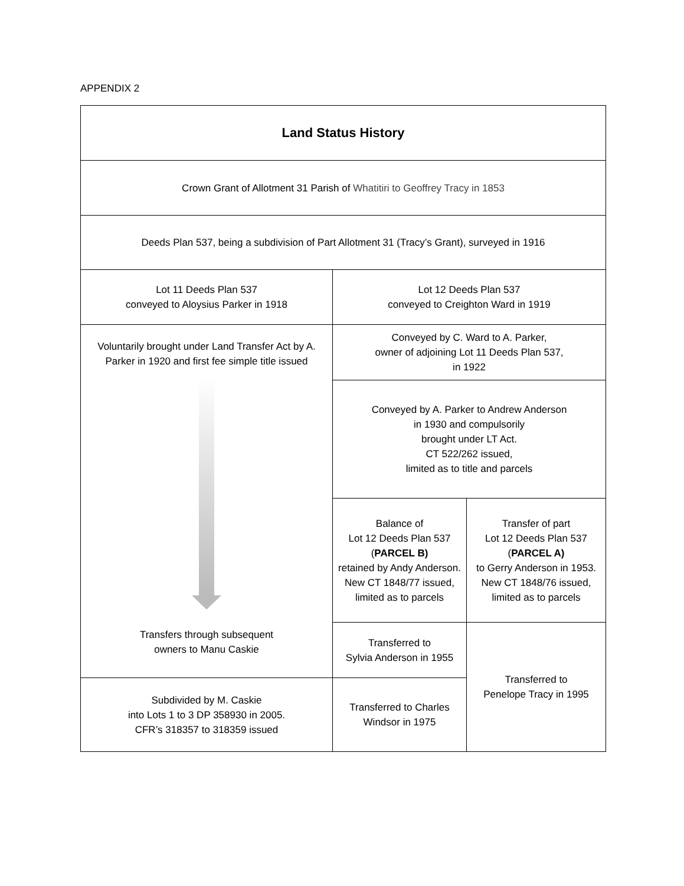APPENDIX 2
| Land Status History | | |
| Crown Grant of Allotment 31 Parish of Whatitiri to Geoffrey Tracy in 1853 | | |
| Deeds Plan 537, being a subdivision of Part Allotment 31 (Tracy’s Grant), surveyed in 1916 | | |
| Lot 11 Deeds Plan 537 conveyed to Aloysius Parker in 1918 | Lot 12 Deeds Plan 537 conveyed to Creighton Ward in 1919 | |
| Voluntarily brought under Land Transfer Act by A. Parker in 1920 and first fee simple title issued Transfers through subsequent owners to Manu Caskie | Conveyed by C. Ward to A. Parker, owner of adjoining Lot 11 Deeds Plan 537, in 1922 | |
| | Conveyed by A. Parker to Andrew Anderson in 1930 and compulsorily brought under LT Act. CT 522/262 issued, limited as to title and parcels | |
| | Balance of Lot 12 Deeds Plan 537 ( PARCEL B) retained by Andy Anderson. New CT 1848/77 issued, limited as to parcels | Transfer of part Lot 12 Deeds Plan 537 ( PARCEL A) to Gerry Anderson in 1953. New CT 1848/76 issued, limited as to parcels |
| | Transferred to Sylvia Anderson in 1955 | Transferred to Penelope Tracy in 1995 |
| Subdivided by M. Caskie into Lots 1 to 3 DP 358930 in 2005. CFR’s 318357 to 318359 issued | Transferred to Charles Windsor in 1975 | |